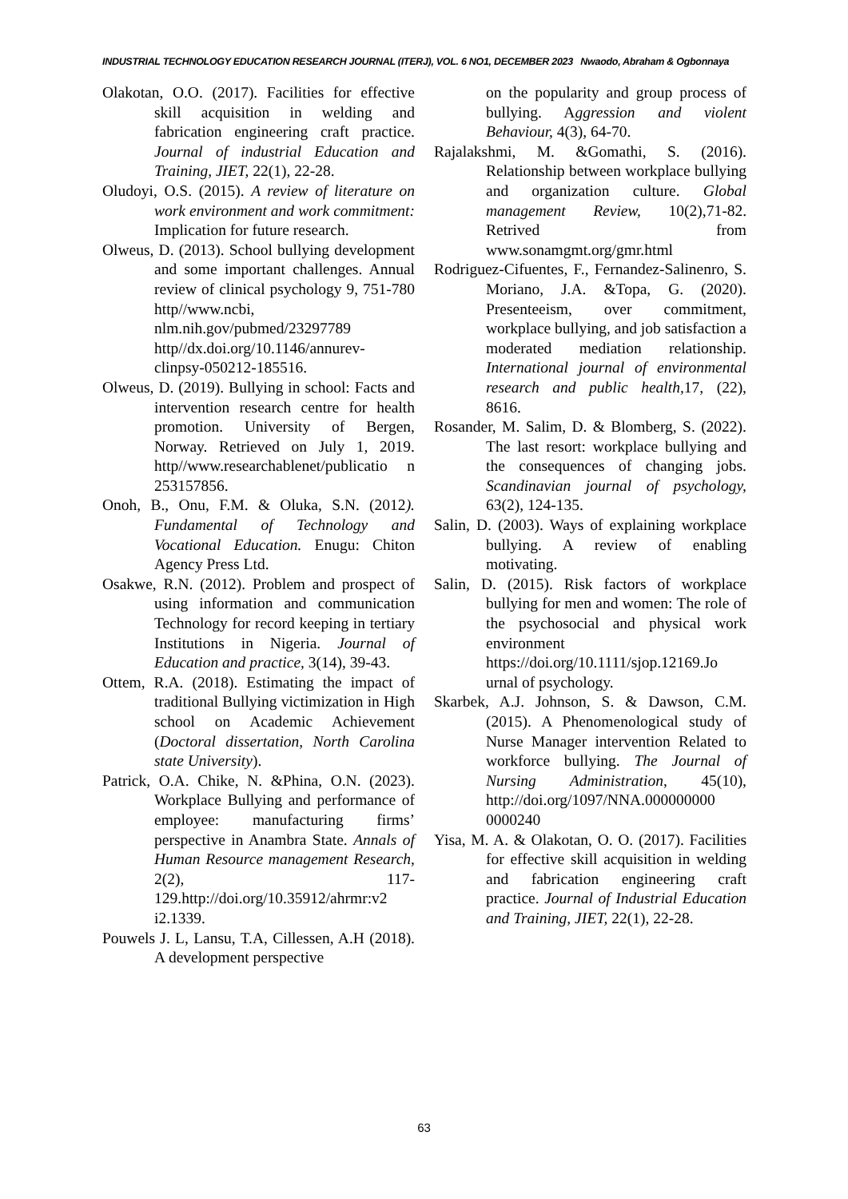INDUSTRIAL TECHNOLOGY EDUCATION RESEARCH JOURNAL (ITERJ), VOL. 6 NO1, DECEMBER 2023 Nwaodo, Abraham & Ogbonnaya
Olakotan, O.O. (2017). Facilities for effective skill acquisition in welding and fabrication engineering craft practice. Journal of industrial Education and Training, JIET, 22(1), 22-28.
Oludoyi, O.S. (2015). A review of literature on work environment and work commitment: Implication for future research.
Olweus, D. (2013). School bullying development and some important challenges. Annual review of clinical psychology 9, 751-780 http//www.ncbi, nlm.nih.gov/pubmed/23297789 http//dx.doi.org/10.1146/annurev-clinpsy-050212-185516.
Olweus, D. (2019). Bullying in school: Facts and intervention research centre for health promotion. University of Bergen, Norway. Retrieved on July 1, 2019. http//www.researchablenet/publicatio n 253157856.
Onoh, B., Onu, F.M. & Oluka, S.N. (2012). Fundamental of Technology and Vocational Education. Enugu: Chiton Agency Press Ltd.
Osakwe, R.N. (2012). Problem and prospect of using information and communication Technology for record keeping in tertiary Institutions in Nigeria. Journal of Education and practice, 3(14), 39-43.
Ottem, R.A. (2018). Estimating the impact of traditional Bullying victimization in High school on Academic Achievement (Doctoral dissertation, North Carolina state University).
Patrick, O.A. Chike, N. &Phina, O.N. (2023). Workplace Bullying and performance of employee: manufacturing firms’ perspective in Anambra State. Annals of Human Resource management Research, 2(2), 117-129.http://doi.org/10.35912/ahrmr:v2 i2.1339.
Pouwels J. L, Lansu, T.A, Cillessen, A.H (2018). A development perspective
on the popularity and group process of bullying. Aggression and violent Behaviour, 4(3), 64-70.
Rajalakshmi, M. &Gomathi, S. (2016). Relationship between workplace bullying and organization culture. Global management Review, 10(2),71-82. Retrived from www.sonamgmt.org/gmr.html
Rodriguez-Cifuentes, F., Fernandez-Salinenro, S. Moriano, J.A. &Topa, G. (2020). Presenteeism, over commitment, workplace bullying, and job satisfaction a moderated mediation relationship. International journal of environmental research and public health, 17, (22), 8616.
Rosander, M. Salim, D. & Blomberg, S. (2022). The last resort: workplace bullying and the consequences of changing jobs. Scandinavian journal of psychology, 63(2), 124-135.
Salin, D. (2003). Ways of explaining workplace bullying. A review of enabling motivating.
Salin, D. (2015). Risk factors of workplace bullying for men and women: The role of the psychosocial and physical work environment https://doi.org/10.1111/sjop.12169.Jo urnal of psychology.
Skarbek, A.J. Johnson, S. & Dawson, C.M. (2015). A Phenomenological study of Nurse Manager intervention Related to workforce bullying. The Journal of Nursing Administration, 45(10), http://doi.org/1097/NNA.000000000 0000240
Yisa, M. A. & Olakotan, O. O. (2017). Facilities for effective skill acquisition in welding and fabrication engineering craft practice. Journal of Industrial Education and Training, JIET, 22(1), 22-28.
63